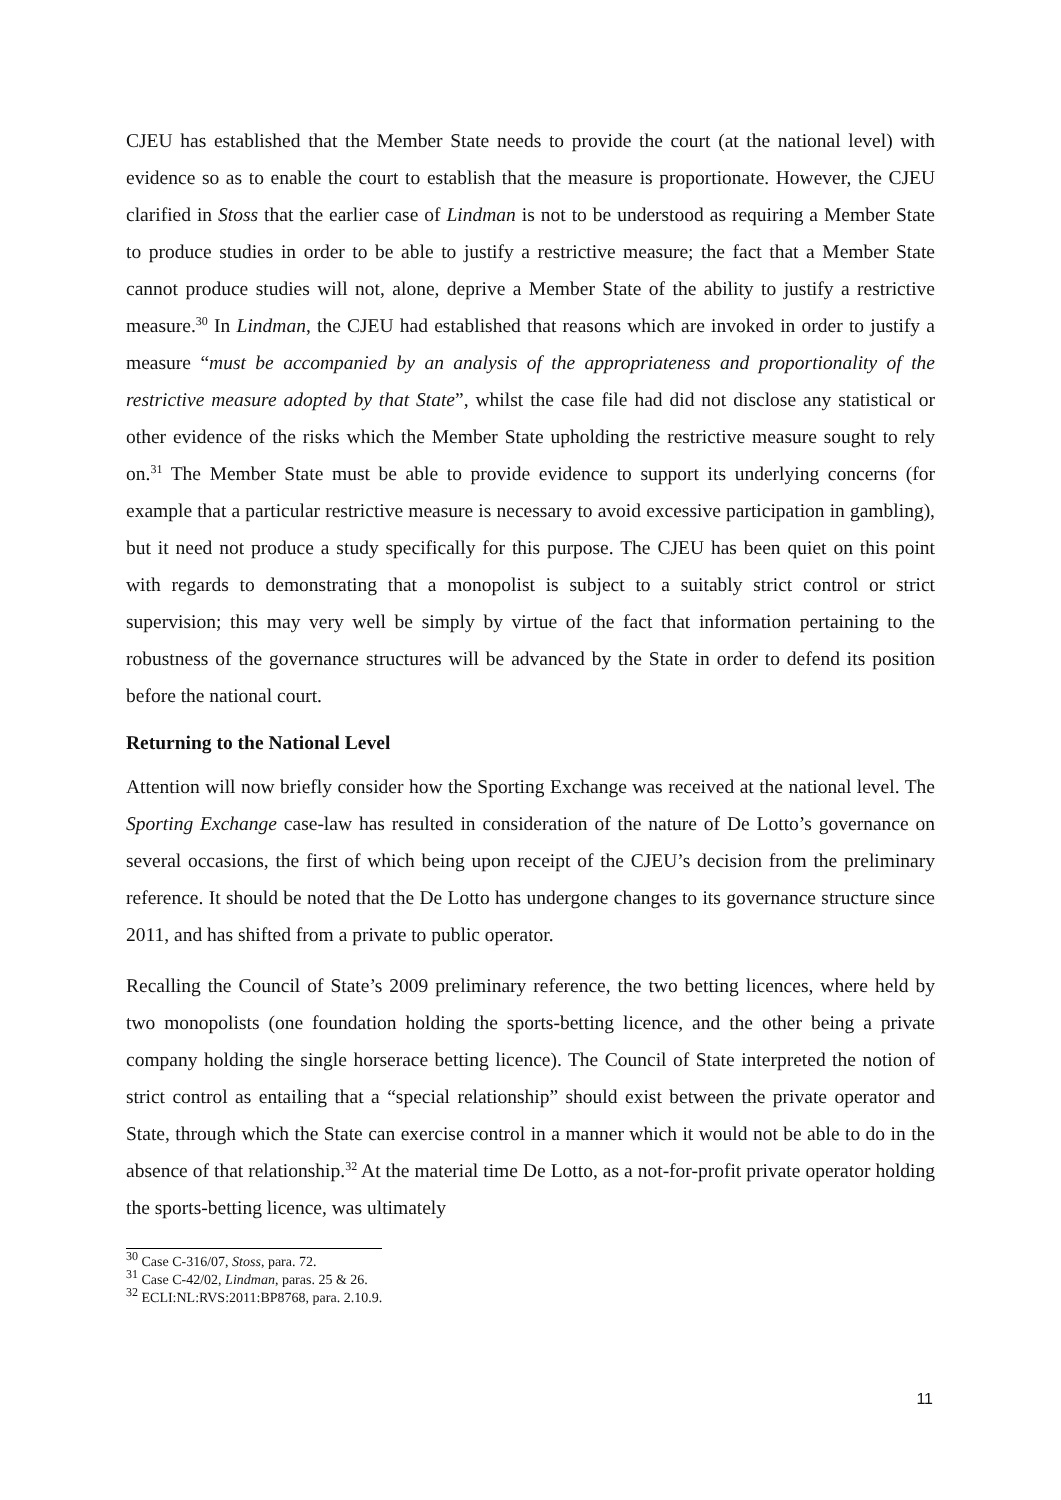CJEU has established that the Member State needs to provide the court (at the national level) with evidence so as to enable the court to establish that the measure is proportionate. However, the CJEU clarified in Stoss that the earlier case of Lindman is not to be understood as requiring a Member State to produce studies in order to be able to justify a restrictive measure; the fact that a Member State cannot produce studies will not, alone, deprive a Member State of the ability to justify a restrictive measure.<sup>30</sup> In Lindman, the CJEU had established that reasons which are invoked in order to justify a measure “must be accompanied by an analysis of the appropriateness and proportionality of the restrictive measure adopted by that State”, whilst the case file had did not disclose any statistical or other evidence of the risks which the Member State upholding the restrictive measure sought to rely on.<sup>31</sup> The Member State must be able to provide evidence to support its underlying concerns (for example that a particular restrictive measure is necessary to avoid excessive participation in gambling), but it need not produce a study specifically for this purpose. The CJEU has been quiet on this point with regards to demonstrating that a monopolist is subject to a suitably strict control or strict supervision; this may very well be simply by virtue of the fact that information pertaining to the robustness of the governance structures will be advanced by the State in order to defend its position before the national court.
Returning to the National Level
Attention will now briefly consider how the Sporting Exchange was received at the national level. The Sporting Exchange case-law has resulted in consideration of the nature of De Lotto’s governance on several occasions, the first of which being upon receipt of the CJEU’s decision from the preliminary reference. It should be noted that the De Lotto has undergone changes to its governance structure since 2011, and has shifted from a private to public operator.
Recalling the Council of State’s 2009 preliminary reference, the two betting licences, where held by two monopolists (one foundation holding the sports-betting licence, and the other being a private company holding the single horserace betting licence). The Council of State interpreted the notion of strict control as entailing that a “special relationship” should exist between the private operator and State, through which the State can exercise control in a manner which it would not be able to do in the absence of that relationship.<sup>32</sup> At the material time De Lotto, as a not-for-profit private operator holding the sports-betting licence, was ultimately
<sup>30</sup> Case C-316/07, Stoss, para. 72.
<sup>31</sup> Case C-42/02, Lindman, paras. 25 & 26.
<sup>32</sup> ECLI:NL:RVS:2011:BP8768, para. 2.10.9.
11